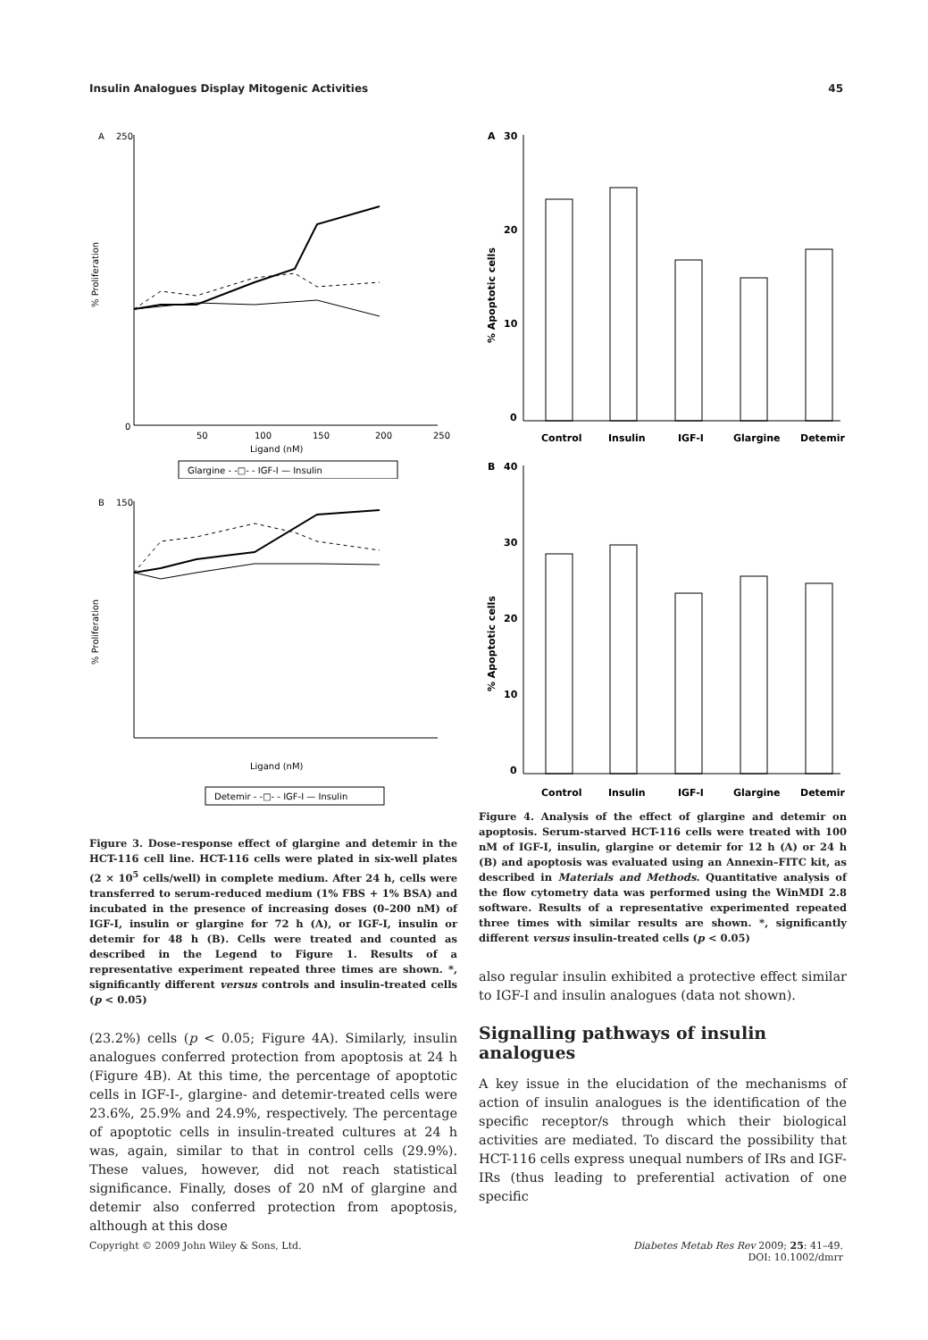Insulin Analogues Display Mitogenic Activities 45
A
250
% Proliferation
0
50
100
150
200
250
Ligand (nM)
Glargine - -□- - IGF-I — Insulin
B
150
% Proliferation
Ligand (nM)
Detemir - -□- - IGF-I — Insulin
Figure 3. Dose–response effect of glargine and detemir in the HCT-116 cell line. HCT-116 cells were plated in six-well plates (2 × 10<sup>5</sup> cells/well) in complete medium. After 24 h, cells were transferred to serum-reduced medium (1% FBS + 1% BSA) and incubated in the presence of increasing doses (0–200 nM) of IGF-I, insulin or glargine for 72 h (A), or IGF-I, insulin or detemir for 48 h (B). Cells were treated and counted as described in the Legend to Figure 1. Results of a representative experiment repeated three times are shown. *, significantly different versus controls and insulin-treated cells (p < 0.05)
(23.2%) cells (p < 0.05; Figure 4A). Similarly, insulin analogues conferred protection from apoptosis at 24 h (Figure 4B). At this time, the percentage of apoptotic cells in IGF-I-, glargine- and detemir-treated cells were 23.6%, 25.9% and 24.9%, respectively. The percentage of apoptotic cells in insulin-treated cultures at 24 h was, again, similar to that in control cells (29.9%). These values, however, did not reach statistical significance. Finally, doses of 20 nM of glargine and detemir also conferred protection from apoptosis, although at this dose
A
30
20
10
0
% Apoptotic cells
Control
Insulin
IGF-I
Glargine
Detemir
B
40
30
20
10
0
% Apoptotic cells
Control
Insulin
IGF-I
Glargine
Detemir
Figure 4. Analysis of the effect of glargine and detemir on apoptosis. Serum-starved HCT-116 cells were treated with 100 nM of IGF-I, insulin, glargine or detemir for 12 h (A) or 24 h (B) and apoptosis was evaluated using an Annexin–FITC kit, as described in Materials and Methods. Quantitative analysis of the flow cytometry data was performed using the WinMDI 2.8 software. Results of a representative experimented repeated three times with similar results are shown. *, significantly different versus insulin-treated cells (p < 0.05)
also regular insulin exhibited a protective effect similar to IGF-I and insulin analogues (data not shown).
Signalling pathways of insulin analogues
A key issue in the elucidation of the mechanisms of action of insulin analogues is the identification of the specific receptor/s through which their biological activities are mediated. To discard the possibility that HCT-116 cells express unequal numbers of IRs and IGF-IRs (thus leading to preferential activation of one specific
Copyright © 2009 John Wiley & Sons, Ltd. Diabetes Metab Res Rev 2009; 25: 41–49.
DOI: 10.1002/dmrr